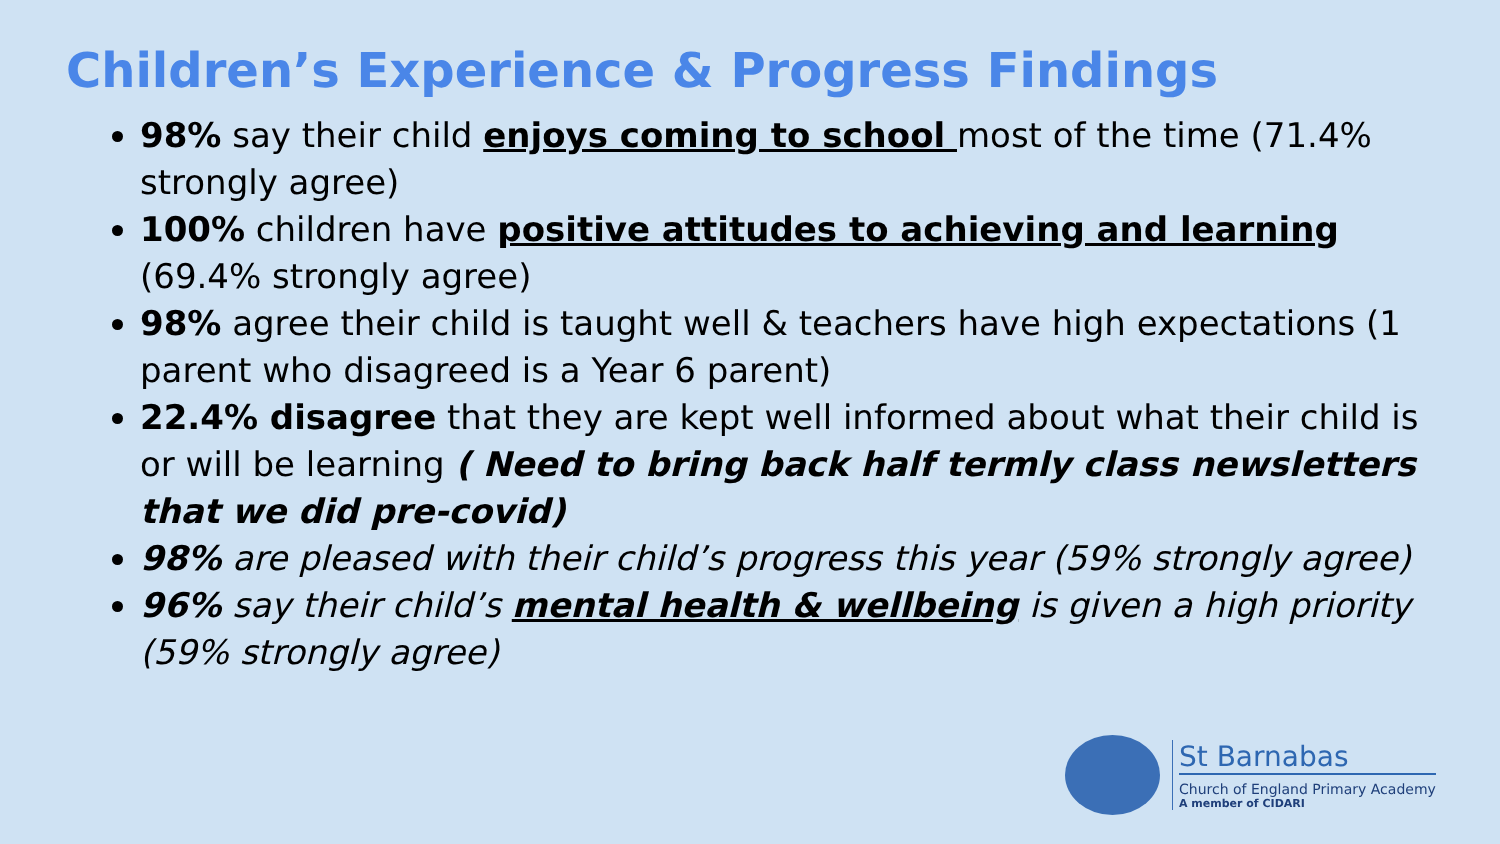Children’s Experience & Progress Findings
98% say their child enjoys coming to school most of the time (71.4% strongly agree)
100% children have positive attitudes to achieving and learning (69.4% strongly agree)
98% agree their child is taught well & teachers have high expectations (1 parent who disagreed is a Year 6 parent)
22.4% disagree that they are kept well informed about what their child is or will be learning ( Need to bring back half termly class newsletters that we did pre-covid)
98% are pleased with their child’s progress this year (59% strongly agree)
96% say their child’s mental health & wellbeing is given a high priority (59% strongly agree)
St Barnabas
Church of England Primary Academy
A member of CIDARI